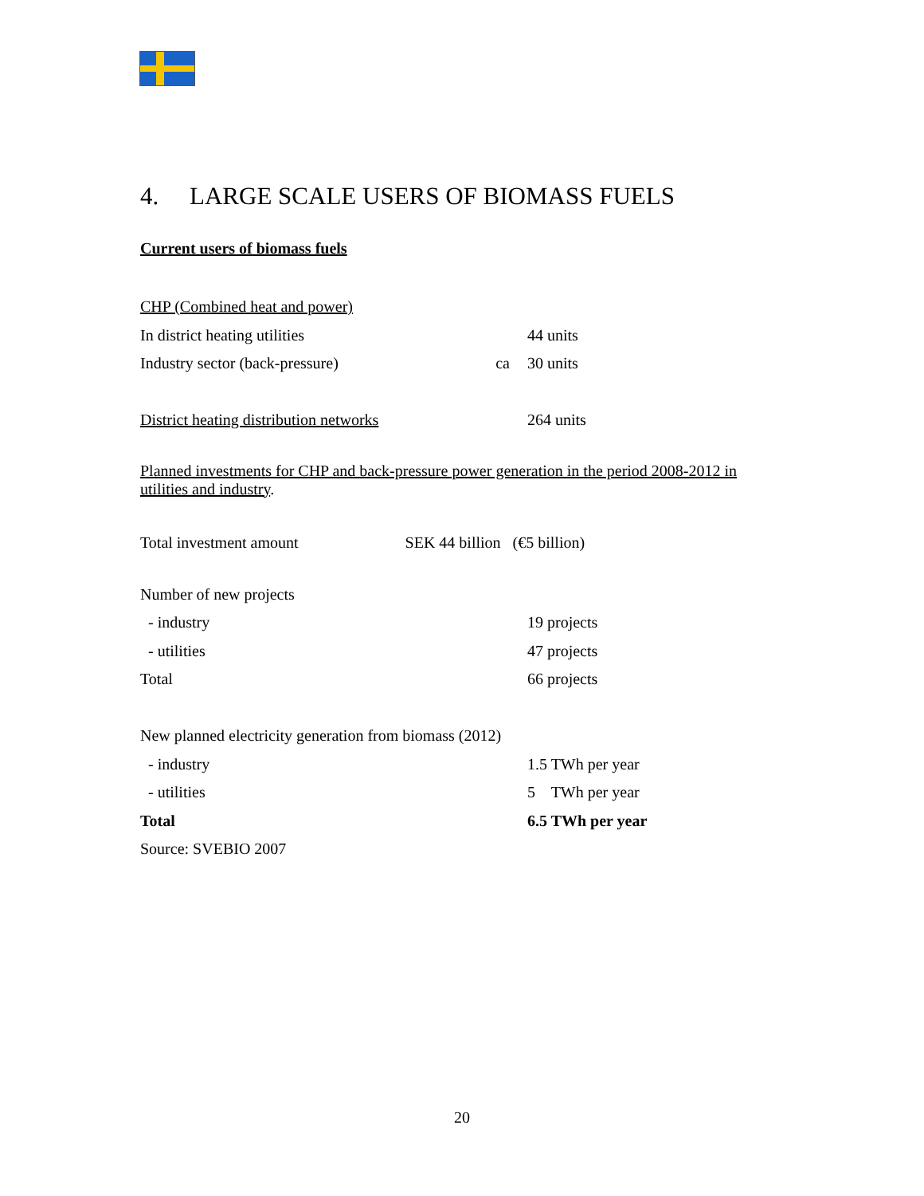4. LARGE SCALE USERS OF BIOMASS FUELS
Current users of biomass fuels
| CHP (Combined heat and power) | | |
| In district heating utilities | | 44 units |
| Industry sector (back-pressure) | ca | 30 units |
| District heating distribution networks | | 264 units |
Planned investments for CHP and back-pressure power generation in the period 2008-2012 in utilities and industry.
Total investment amount SEK 44 billion (€5 billion)
| Number of new projects | | |
| - industry | | 19 projects |
| - utilities | | 47 projects |
| Total | | 66 projects |
| New planned electricity generation from biomass (2012) | | |
| - industry | | 1.5 TWh per year |
| - utilities | | 5 TWh per year |
| Total | | 6.5 TWh per year |
| Source: SVEBIO 2007 | | |
20